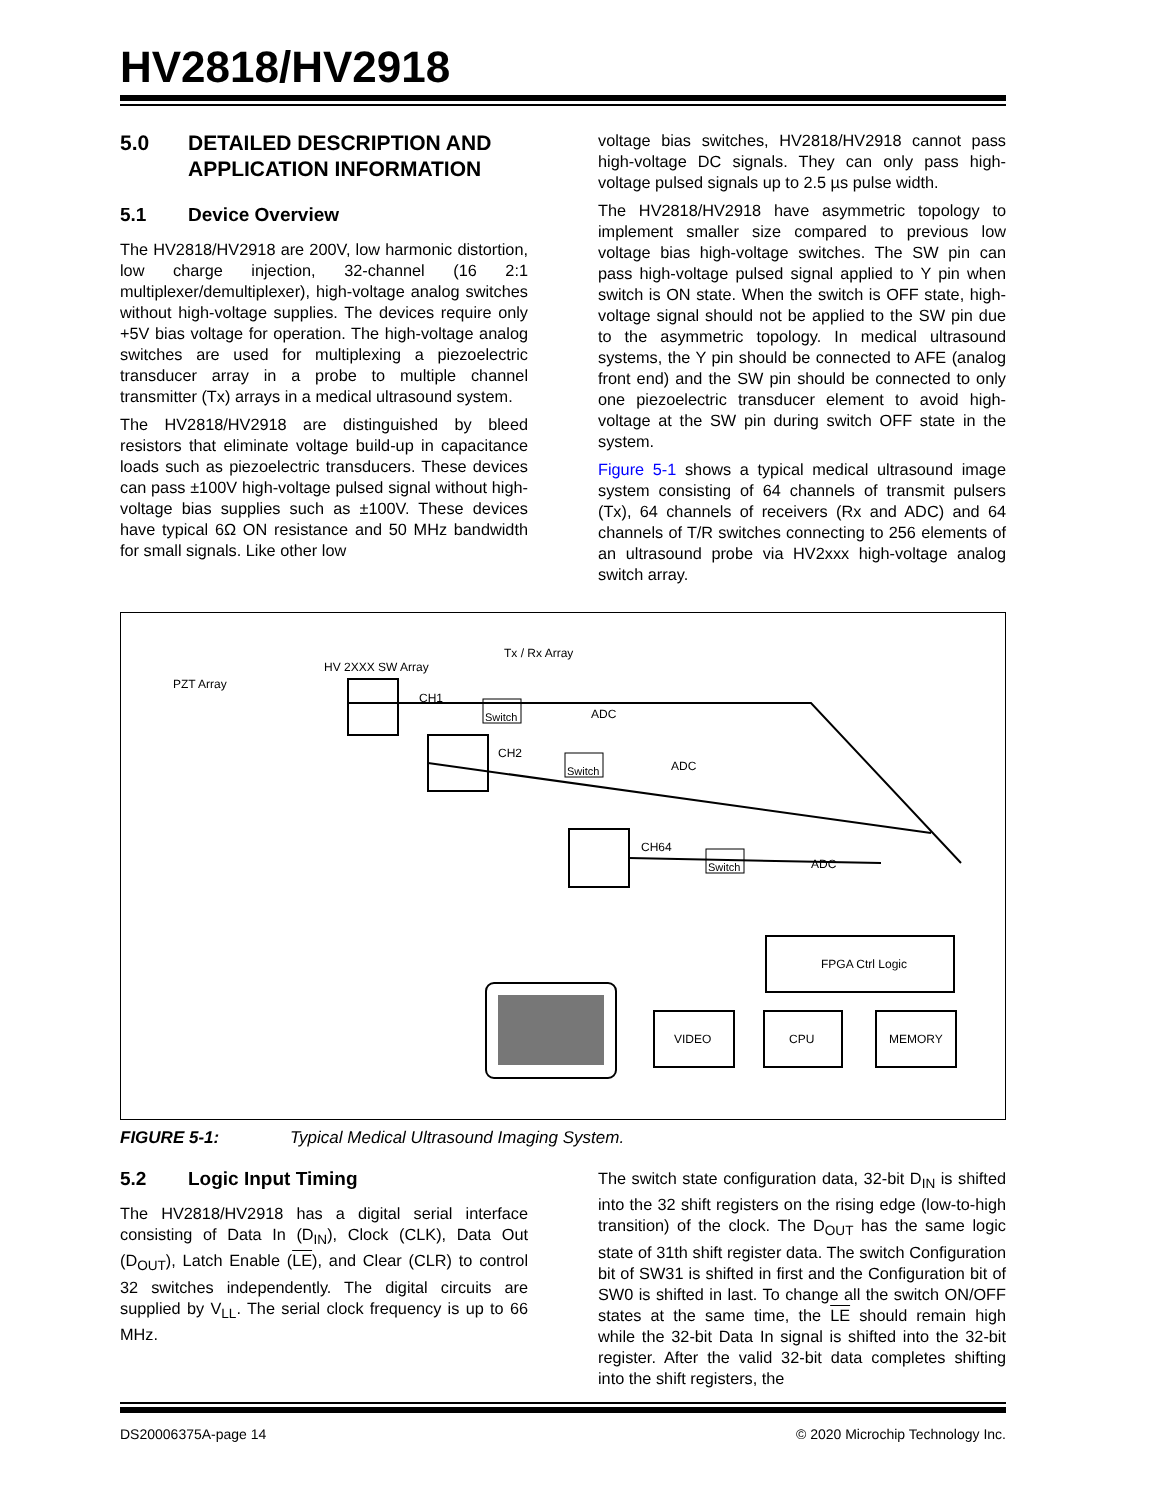HV2818/HV2918
5.0 DETAILED DESCRIPTION AND APPLICATION INFORMATION
5.1 Device Overview
The HV2818/HV2918 are 200V, low harmonic distortion, low charge injection, 32-channel (16 2:1 multiplexer/demultiplexer), high-voltage analog switches without high-voltage supplies. The devices require only +5V bias voltage for operation. The high-voltage analog switches are used for multiplexing a piezoelectric transducer array in a probe to multiple channel transmitter (Tx) arrays in a medical ultrasound system.
The HV2818/HV2918 are distinguished by bleed resistors that eliminate voltage build-up in capacitance loads such as piezoelectric transducers. These devices can pass ±100V high-voltage pulsed signal without high-voltage bias supplies such as ±100V. These devices have typical 6Ω ON resistance and 50 MHz bandwidth for small signals. Like other low
voltage bias switches, HV2818/HV2918 cannot pass high-voltage DC signals. They can only pass high-voltage pulsed signals up to 2.5 µs pulse width.
The HV2818/HV2918 have asymmetric topology to implement smaller size compared to previous low voltage bias high-voltage switches. The SW pin can pass high-voltage pulsed signal applied to Y pin when switch is ON state. When the switch is OFF state, high-voltage signal should not be applied to the SW pin due to the asymmetric topology. In medical ultrasound systems, the Y pin should be connected to AFE (analog front end) and the SW pin should be connected to only one piezoelectric transducer element to avoid high-voltage at the SW pin during switch OFF state in the system.
Figure 5-1 shows a typical medical ultrasound image system consisting of 64 channels of transmit pulsers (Tx), 64 channels of receivers (Rx and ADC) and 64 channels of T/R switches connecting to 256 elements of an ultrasound probe via HV2xxx high-voltage analog switch array.
Tx / Rx Array
HV 2XXX SW Array
PZT Array
CH1
CH2
CH64
Switch
Switch
Switch
ADC
ADC
ADC
FPGA Ctrl Logic
VIDEO
CPU
MEMORY
FIGURE 5-1: Typical Medical Ultrasound Imaging System.
5.2 Logic Input Timing
The HV2818/HV2918 has a digital serial interface consisting of Data In (D<sub>IN</sub>), Clock (CLK), Data Out (D<sub>OUT</sub>), Latch Enable (LE), and Clear (CLR) to control 32 switches independently. The digital circuits are supplied by V<sub>LL</sub>. The serial clock frequency is up to 66 MHz.
The switch state configuration data, 32-bit D<sub>IN</sub> is shifted into the 32 shift registers on the rising edge (low-to-high transition) of the clock. The D<sub>OUT</sub> has the same logic state of 31th shift register data. The switch Configuration bit of SW31 is shifted in first and the Configuration bit of SW0 is shifted in last. To change all the switch ON/OFF states at the same time, the LE should remain high while the 32-bit Data In signal is shifted into the 32-bit register. After the valid 32-bit data completes shifting into the shift registers, the
DS20006375A-page 14 © 2020 Microchip Technology Inc.